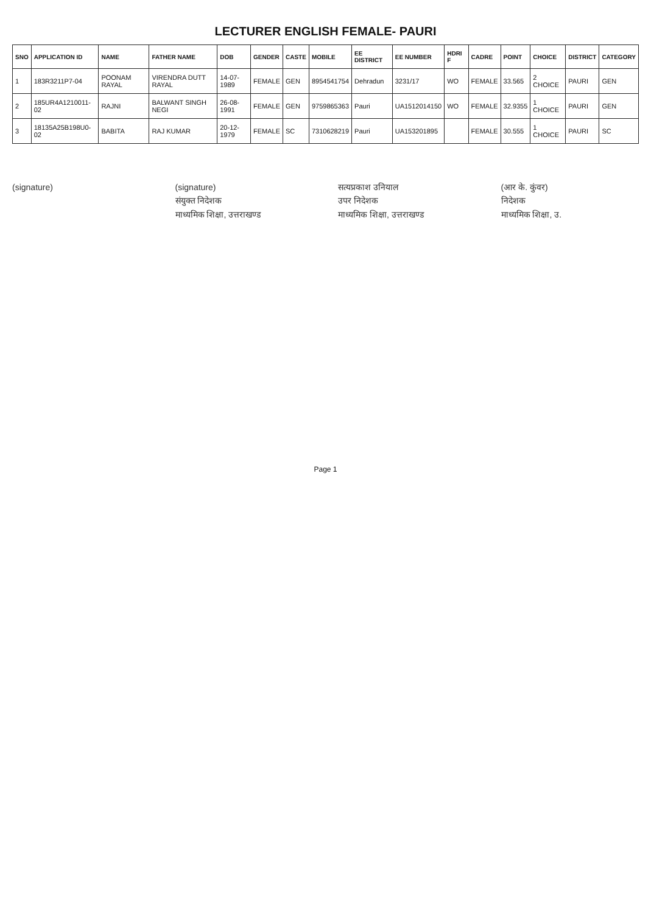LECTURER ENGLISH FEMALE- PAURI
| SNO | APPLICATION ID | NAME | FATHER NAME | DOB | GENDER | CASTE | MOBILE | EE DISTRICT | EE NUMBER | HDRI F | CADRE | POINT | CHOICE | DISTRICT | CATEGORY |
| --- | --- | --- | --- | --- | --- | --- | --- | --- | --- | --- | --- | --- | --- | --- | --- |
| 1 | 183R3211P7-04 | POONAM RAYAL | VIRENDRA DUTT RAYAL | 14-07-1989 | FEMALE | GEN | 8954541754 | Dehradun | 3231/17 | WO | FEMALE | 33.565 | 2 CHOICE | PAURI | GEN |
| 2 | 185UR4A1210011-02 | RAJNI | BALWANT SINGH NEGI | 26-08-1991 | FEMALE | GEN | 9759865363 | Pauri | UA1512014150 | WO | FEMALE | 32.9355 | 1 CHOICE | PAURI | GEN |
| 3 | 18135A25B198U0-02 | BABITA | RAJ KUMAR | 20-12-1979 | FEMALE | SC | 7310628219 | Pauri | UA153201895 | | FEMALE | 30.555 | 1 CHOICE | PAURI | SC |
(signature) (signature)
संयुक्त निदेशक
माध्यमिक शिक्षा, उत्तराखण्ड
सत्यप्रकाश उनियाल
उपर निदेशक
माध्यमिक शिक्षा, उत्तराखण्ड
(आर के. कुंवर)
निदेशक
माध्यमिक शिक्षा, उ.
Page 1